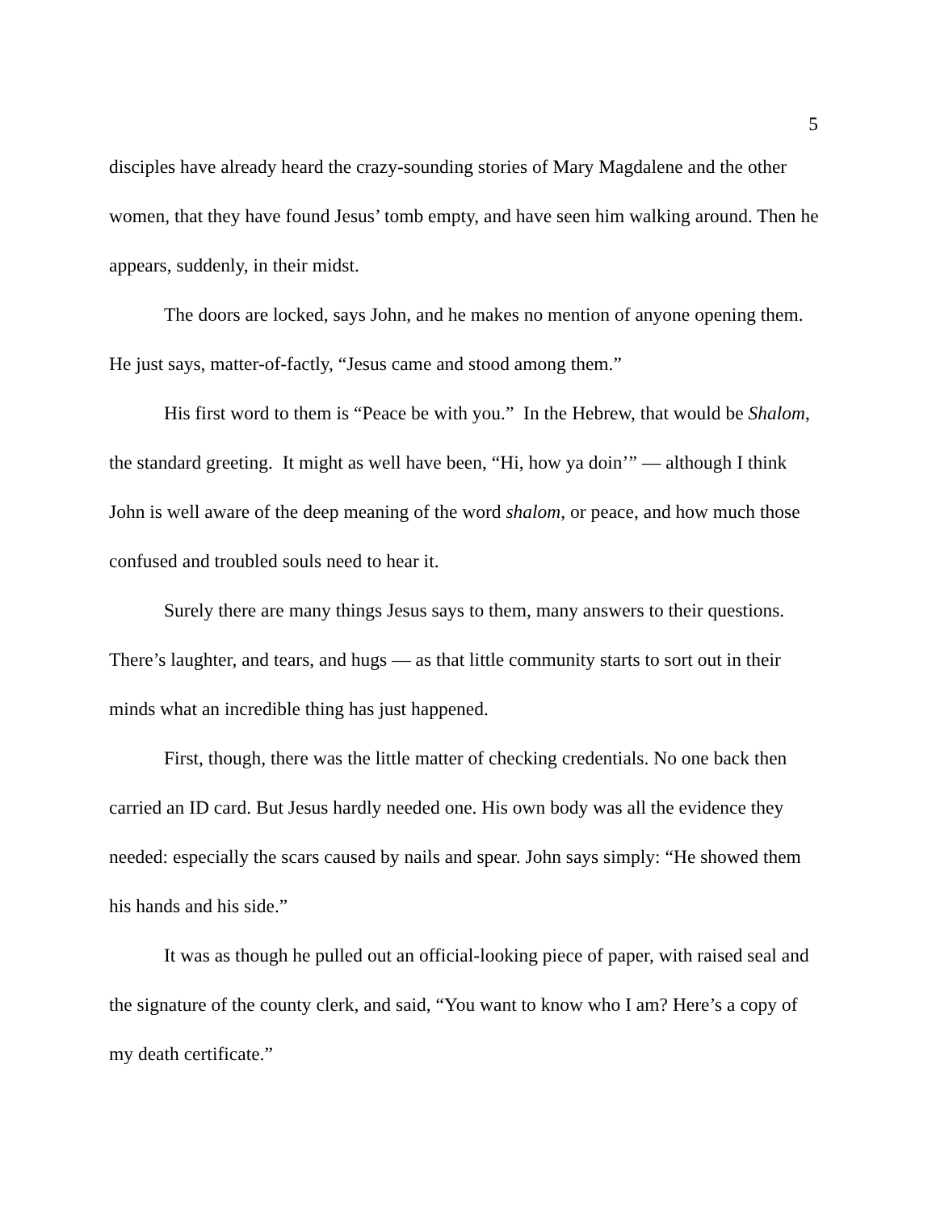5
disciples have already heard the crazy-sounding stories of Mary Magdalene and the other women, that they have found Jesus’ tomb empty, and have seen him walking around. Then he appears, suddenly, in their midst.
The doors are locked, says John, and he makes no mention of anyone opening them. He just says, matter-of-factly, “Jesus came and stood among them.”
His first word to them is “Peace be with you.” In the Hebrew, that would be Shalom, the standard greeting. It might as well have been, “Hi, how ya doin’” — although I think John is well aware of the deep meaning of the word shalom, or peace, and how much those confused and troubled souls need to hear it.
Surely there are many things Jesus says to them, many answers to their questions. There’s laughter, and tears, and hugs — as that little community starts to sort out in their minds what an incredible thing has just happened.
First, though, there was the little matter of checking credentials. No one back then carried an ID card. But Jesus hardly needed one. His own body was all the evidence they needed: especially the scars caused by nails and spear. John says simply: “He showed them his hands and his side.”
It was as though he pulled out an official-looking piece of paper, with raised seal and the signature of the county clerk, and said, “You want to know who I am? Here’s a copy of my death certificate.”